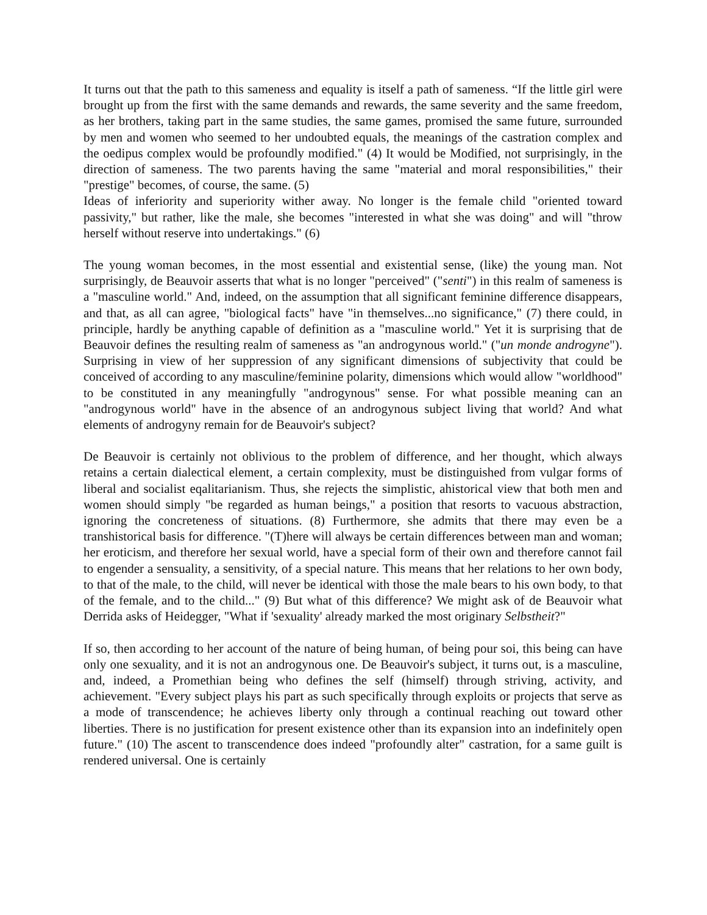It turns out that the path to this sameness and equality is itself a path of sameness. “If the little girl were brought up from the first with the same demands and rewards, the same severity and the same freedom, as her brothers, taking part in the same studies, the same games, promised the same future, surrounded by men and women who seemed to her undoubted equals, the meanings of the castration complex and the oedipus complex would be profoundly modified." (4) It would be Modified, not surprisingly, in the direction of sameness. The two parents having the same "material and moral responsibilities," their "prestige" becomes, of course, the same. (5)
Ideas of inferiority and superiority wither away. No longer is the female child "oriented toward passivity," but rather, like the male, she becomes "interested in what she was doing" and will "throw herself without reserve into undertakings." (6)
The young woman becomes, in the most essential and existential sense, (like) the young man. Not surprisingly, de Beauvoir asserts that what is no longer "perceived" ("senti") in this realm of sameness is a "masculine world." And, indeed, on the assumption that all significant feminine difference disappears, and that, as all can agree, "biological facts" have "in themselves...no significance," (7) there could, in principle, hardly be anything capable of definition as a "masculine world." Yet it is surprising that de Beauvoir defines the resulting realm of sameness as "an androgynous world." ("un monde androgyne"). Surprising in view of her suppression of any significant dimensions of subjectivity that could be conceived of according to any masculine/feminine polarity, dimensions which would allow "worldhood" to be constituted in any meaningfully "androgynous" sense. For what possible meaning can an "androgynous world" have in the absence of an androgynous subject living that world? And what elements of androgyny remain for de Beauvoir's subject?
De Beauvoir is certainly not oblivious to the problem of difference, and her thought, which always retains a certain dialectical element, a certain complexity, must be distinguished from vulgar forms of liberal and socialist eqalitarianism. Thus, she rejects the simplistic, ahistorical view that both men and women should simply "be regarded as human beings," a position that resorts to vacuous abstraction, ignoring the concreteness of situations. (8) Furthermore, she admits that there may even be a transhistorical basis for difference. "(T)here will always be certain differences between man and woman; her eroticism, and therefore her sexual world, have a special form of their own and therefore cannot fail to engender a sensuality, a sensitivity, of a special nature. This means that her relations to her own body, to that of the male, to the child, will never be identical with those the male bears to his own body, to that of the female, and to the child..." (9) But what of this difference? We might ask of de Beauvoir what Derrida asks of Heidegger, "What if 'sexuality' already marked the most originary Selbstheit?"
If so, then according to her account of the nature of being human, of being pour soi, this being can have only one sexuality, and it is not an androgynous one. De Beauvoir's subject, it turns out, is a masculine, and, indeed, a Promethian being who defines the self (himself) through striving, activity, and achievement. "Every subject plays his part as such specifically through exploits or projects that serve as a mode of transcendence; he achieves liberty only through a continual reaching out toward other liberties. There is no justification for present existence other than its expansion into an indefinitely open future." (10) The ascent to transcendence does indeed "profoundly alter" castration, for a same guilt is rendered universal. One is certainly